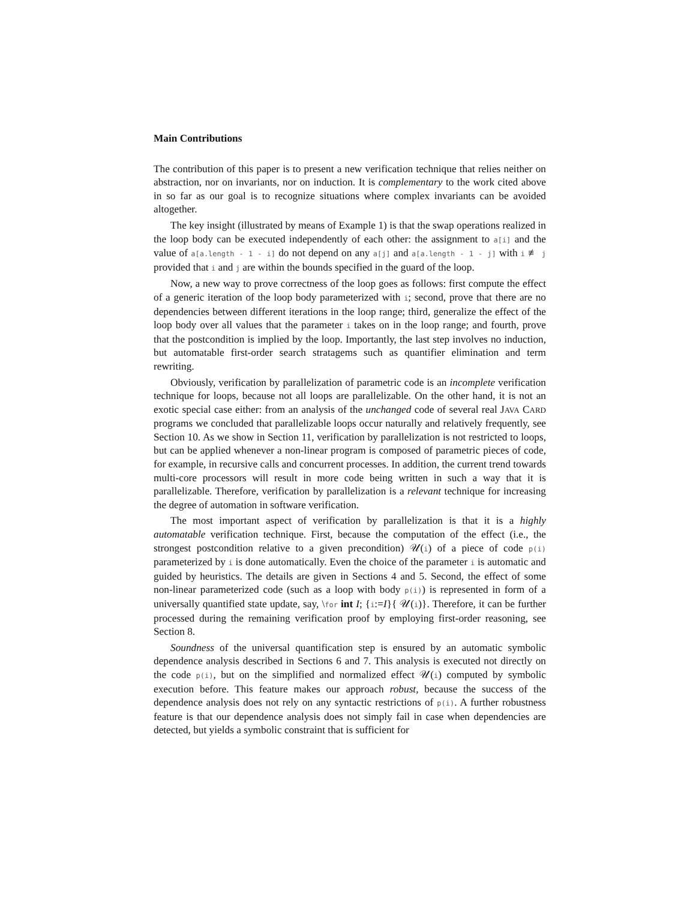Main Contributions
The contribution of this paper is to present a new verification technique that relies neither on abstraction, nor on invariants, nor on induction. It is complementary to the work cited above in so far as our goal is to recognize situations where complex invariants can be avoided altogether.
The key insight (illustrated by means of Example 1) is that the swap operations realized in the loop body can be executed independently of each other: the assignment to a[i] and the value of a[a.length - 1 - i] do not depend on any a[j] and a[a.length - 1 - j] with i ≢ j provided that i and j are within the bounds specified in the guard of the loop.
Now, a new way to prove correctness of the loop goes as follows: first compute the effect of a generic iteration of the loop body parameterized with i; second, prove that there are no dependencies between different iterations in the loop range; third, generalize the effect of the loop body over all values that the parameter i takes on in the loop range; and fourth, prove that the postcondition is implied by the loop. Importantly, the last step involves no induction, but automatable first-order search stratagems such as quantifier elimination and term rewriting.
Obviously, verification by parallelization of parametric code is an incomplete verification technique for loops, because not all loops are parallelizable. On the other hand, it is not an exotic special case either: from an analysis of the unchanged code of several real JAVA CARD programs we concluded that parallelizable loops occur naturally and relatively frequently, see Section 10. As we show in Section 11, verification by parallelization is not restricted to loops, but can be applied whenever a non-linear program is composed of parametric pieces of code, for example, in recursive calls and concurrent processes. In addition, the current trend towards multi-core processors will result in more code being written in such a way that it is parallelizable. Therefore, verification by parallelization is a relevant technique for increasing the degree of automation in software verification.
The most important aspect of verification by parallelization is that it is a highly automatable verification technique. First, because the computation of the effect (i.e., the strongest postcondition relative to a given precondition) 𝒰(i) of a piece of code p(i) parameterized by i is done automatically. Even the choice of the parameter i is automatic and guided by heuristics. The details are given in Sections 4 and 5. Second, the effect of some non-linear parameterized code (such as a loop with body p(i)) is represented in form of a universally quantified state update, say, \for int I; {i:=I}{ 𝒰(i)}. Therefore, it can be further processed during the remaining verification proof by employing first-order reasoning, see Section 8.
Soundness of the universal quantification step is ensured by an automatic symbolic dependence analysis described in Sections 6 and 7. This analysis is executed not directly on the code p(i), but on the simplified and normalized effect 𝒰(i) computed by symbolic execution before. This feature makes our approach robust, because the success of the dependence analysis does not rely on any syntactic restrictions of p(i). A further robustness feature is that our dependence analysis does not simply fail in case when dependencies are detected, but yields a symbolic constraint that is sufficient for